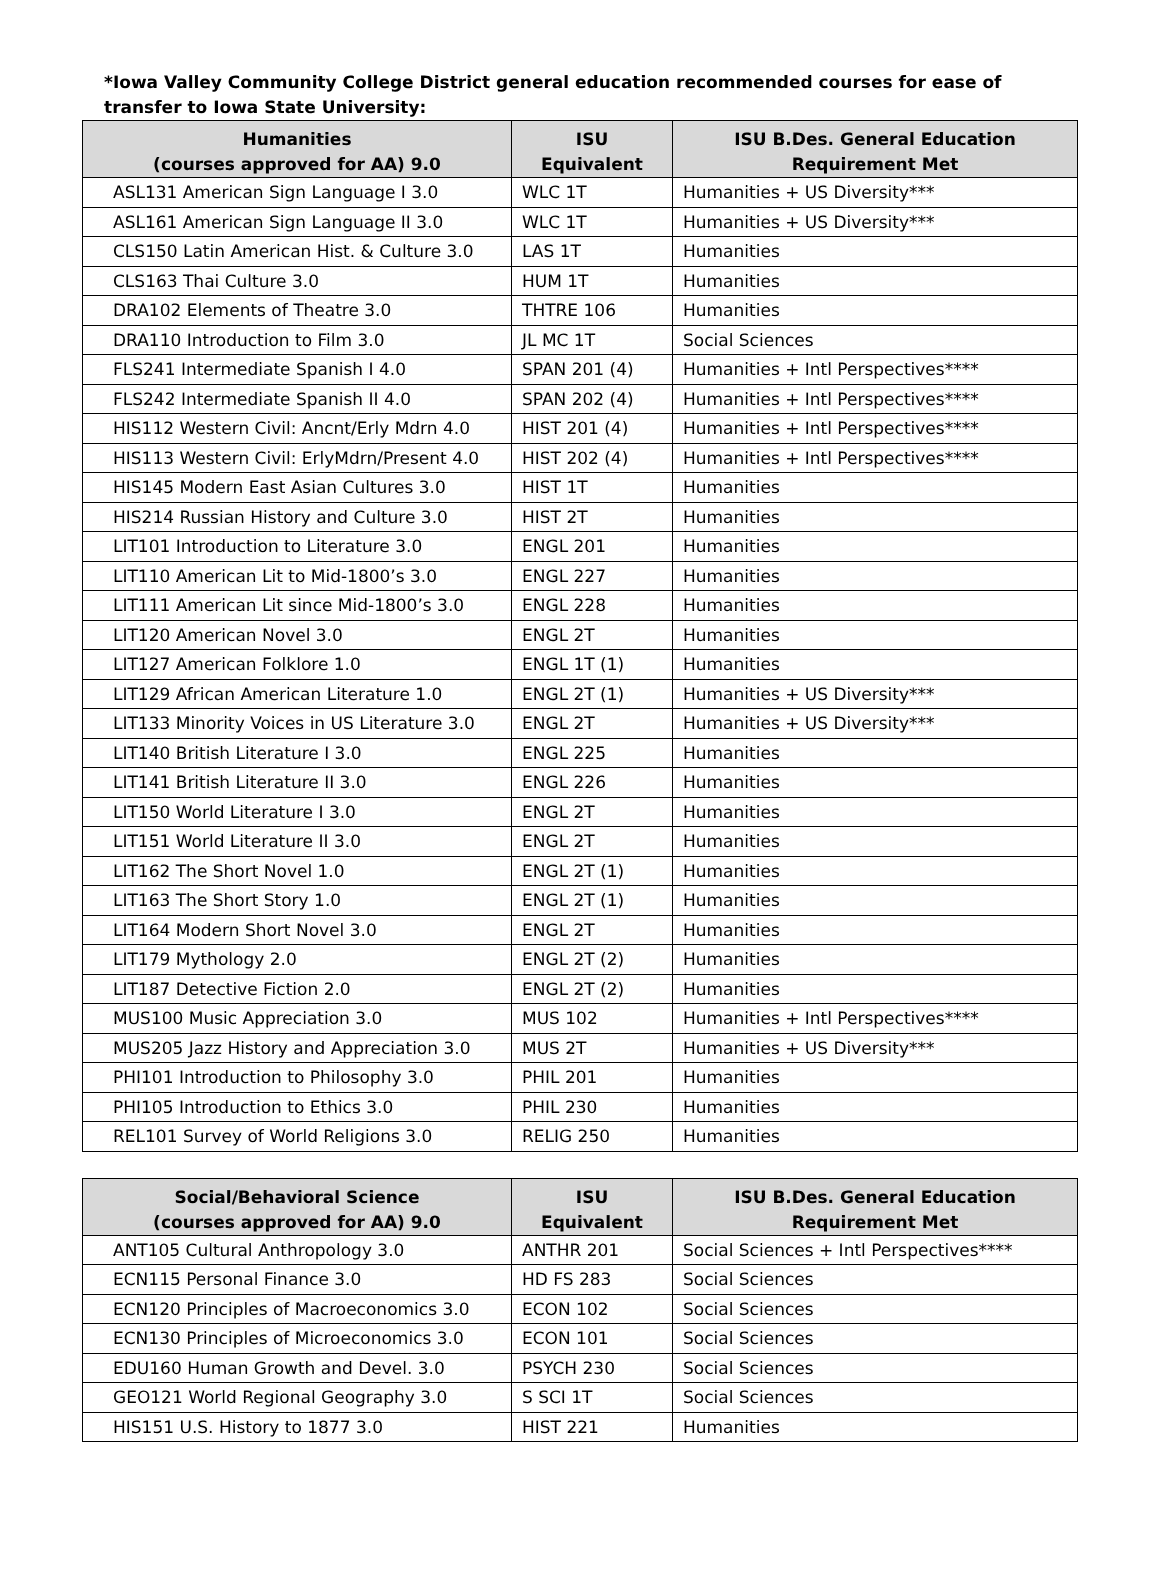*Iowa Valley Community College District general education recommended courses for ease of transfer to Iowa State University:
| Humanities (courses approved for AA) 9.0 | ISU Equivalent | ISU B.Des. General Education Requirement Met |
| --- | --- | --- |
| ASL131 American Sign Language I 3.0 | WLC 1T | Humanities + US Diversity*** |
| ASL161 American Sign Language II 3.0 | WLC 1T | Humanities + US Diversity*** |
| CLS150 Latin American Hist. & Culture 3.0 | LAS 1T | Humanities |
| CLS163 Thai Culture 3.0 | HUM 1T | Humanities |
| DRA102 Elements of Theatre 3.0 | THTRE 106 | Humanities |
| DRA110 Introduction to Film 3.0 | JL MC 1T | Social Sciences |
| FLS241 Intermediate Spanish I 4.0 | SPAN 201 (4) | Humanities + Intl Perspectives**** |
| FLS242 Intermediate Spanish II 4.0 | SPAN 202 (4) | Humanities + Intl Perspectives**** |
| HIS112 Western Civil: Ancnt/Erly Mdrn 4.0 | HIST 201 (4) | Humanities + Intl Perspectives**** |
| HIS113 Western Civil: ErlyMdrn/Present 4.0 | HIST 202 (4) | Humanities + Intl Perspectives**** |
| HIS145 Modern East Asian Cultures 3.0 | HIST 1T | Humanities |
| HIS214 Russian History and Culture 3.0 | HIST 2T | Humanities |
| LIT101 Introduction to Literature 3.0 | ENGL 201 | Humanities |
| LIT110 American Lit to Mid-1800’s 3.0 | ENGL 227 | Humanities |
| LIT111 American Lit since Mid-1800’s 3.0 | ENGL 228 | Humanities |
| LIT120 American Novel 3.0 | ENGL 2T | Humanities |
| LIT127 American Folklore 1.0 | ENGL 1T (1) | Humanities |
| LIT129 African American Literature 1.0 | ENGL 2T (1) | Humanities + US Diversity*** |
| LIT133 Minority Voices in US Literature 3.0 | ENGL 2T | Humanities + US Diversity*** |
| LIT140 British Literature I 3.0 | ENGL 225 | Humanities |
| LIT141 British Literature II 3.0 | ENGL 226 | Humanities |
| LIT150 World Literature I 3.0 | ENGL 2T | Humanities |
| LIT151 World Literature II 3.0 | ENGL 2T | Humanities |
| LIT162 The Short Novel 1.0 | ENGL 2T (1) | Humanities |
| LIT163 The Short Story 1.0 | ENGL 2T (1) | Humanities |
| LIT164 Modern Short Novel 3.0 | ENGL 2T | Humanities |
| LIT179 Mythology 2.0 | ENGL 2T (2) | Humanities |
| LIT187 Detective Fiction 2.0 | ENGL 2T (2) | Humanities |
| MUS100 Music Appreciation 3.0 | MUS 102 | Humanities + Intl Perspectives**** |
| MUS205 Jazz History and Appreciation 3.0 | MUS 2T | Humanities + US Diversity*** |
| PHI101 Introduction to Philosophy 3.0 | PHIL 201 | Humanities |
| PHI105 Introduction to Ethics 3.0 | PHIL 230 | Humanities |
| REL101 Survey of World Religions 3.0 | RELIG 250 | Humanities |
| Social/Behavioral Science (courses approved for AA) 9.0 | ISU Equivalent | ISU B.Des. General Education Requirement Met |
| --- | --- | --- |
| ANT105 Cultural Anthropology 3.0 | ANTHR 201 | Social Sciences + Intl Perspectives**** |
| ECN115 Personal Finance 3.0 | HD FS 283 | Social Sciences |
| ECN120 Principles of Macroeconomics 3.0 | ECON 102 | Social Sciences |
| ECN130 Principles of Microeconomics 3.0 | ECON 101 | Social Sciences |
| EDU160 Human Growth and Devel. 3.0 | PSYCH 230 | Social Sciences |
| GEO121 World Regional Geography 3.0 | S SCI 1T | Social Sciences |
| HIS151 U.S. History to 1877 3.0 | HIST 221 | Humanities |